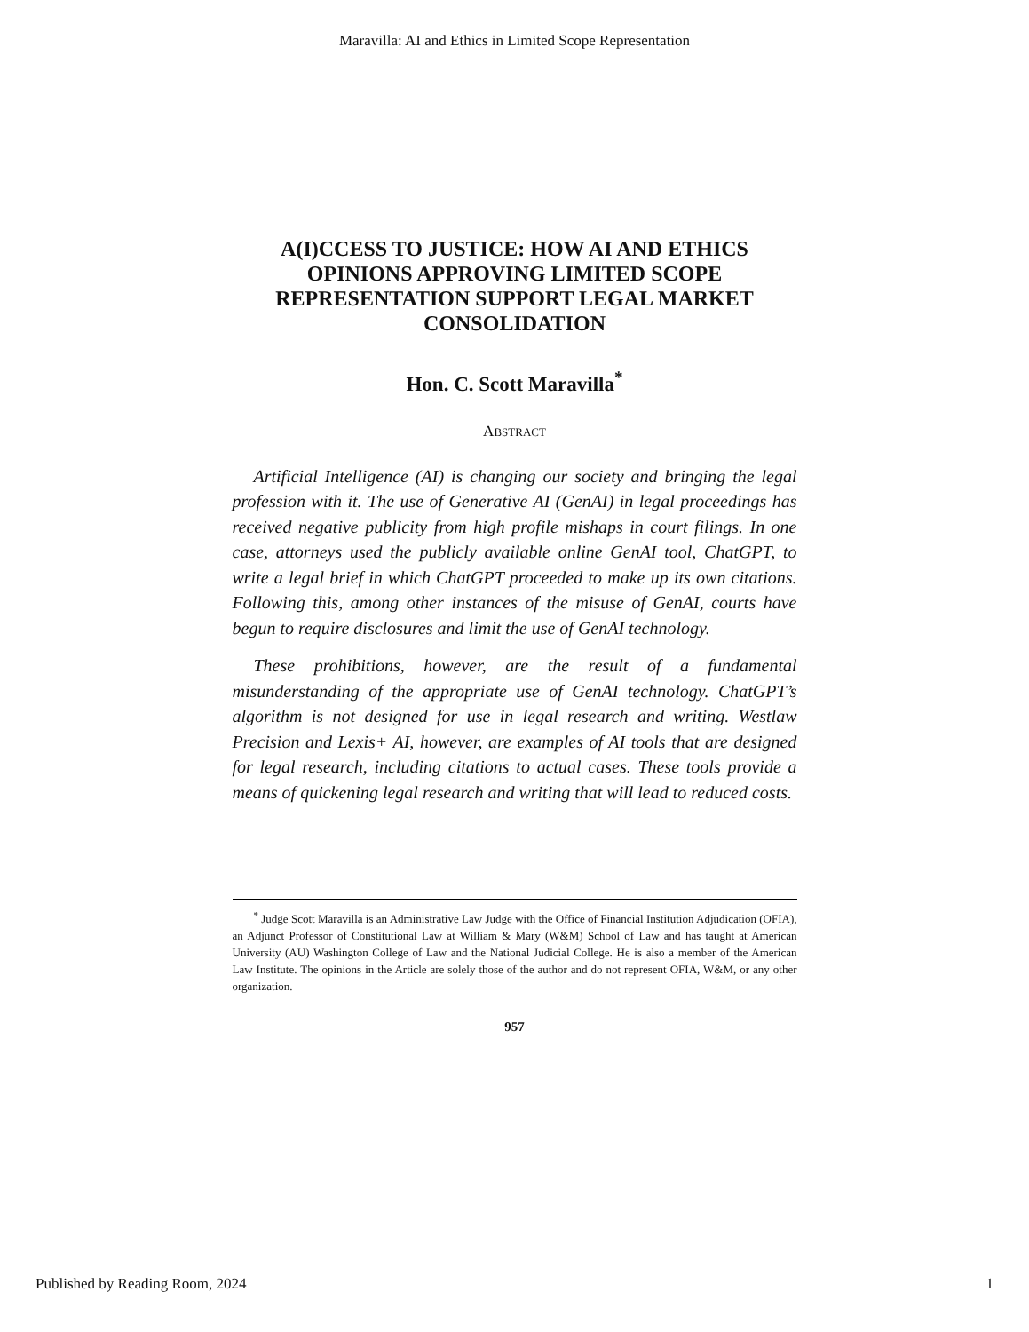Maravilla: AI and Ethics in Limited Scope Representation
A(I)CCESS TO JUSTICE: HOW AI AND ETHICS OPINIONS APPROVING LIMITED SCOPE REPRESENTATION SUPPORT LEGAL MARKET CONSOLIDATION
Hon. C. Scott Maravilla<sup>*</sup>
ABSTRACT
Artificial Intelligence (AI) is changing our society and bringing the legal profession with it. The use of Generative AI (GenAI) in legal proceedings has received negative publicity from high profile mishaps in court filings. In one case, attorneys used the publicly available online GenAI tool, ChatGPT, to write a legal brief in which ChatGPT proceeded to make up its own citations. Following this, among other instances of the misuse of GenAI, courts have begun to require disclosures and limit the use of GenAI technology.
These prohibitions, however, are the result of a fundamental misunderstanding of the appropriate use of GenAI technology. ChatGPT’s algorithm is not designed for use in legal research and writing. Westlaw Precision and Lexis+ AI, however, are examples of AI tools that are designed for legal research, including citations to actual cases. These tools provide a means of quickening legal research and writing that will lead to reduced costs.
<sup>*</sup> Judge Scott Maravilla is an Administrative Law Judge with the Office of Financial Institution Adjudication (OFIA), an Adjunct Professor of Constitutional Law at William & Mary (W&M) School of Law and has taught at American University (AU) Washington College of Law and the National Judicial College. He is also a member of the American Law Institute. The opinions in the Article are solely those of the author and do not represent OFIA, W&M, or any other organization.
957
Published by Reading Room, 2024 1